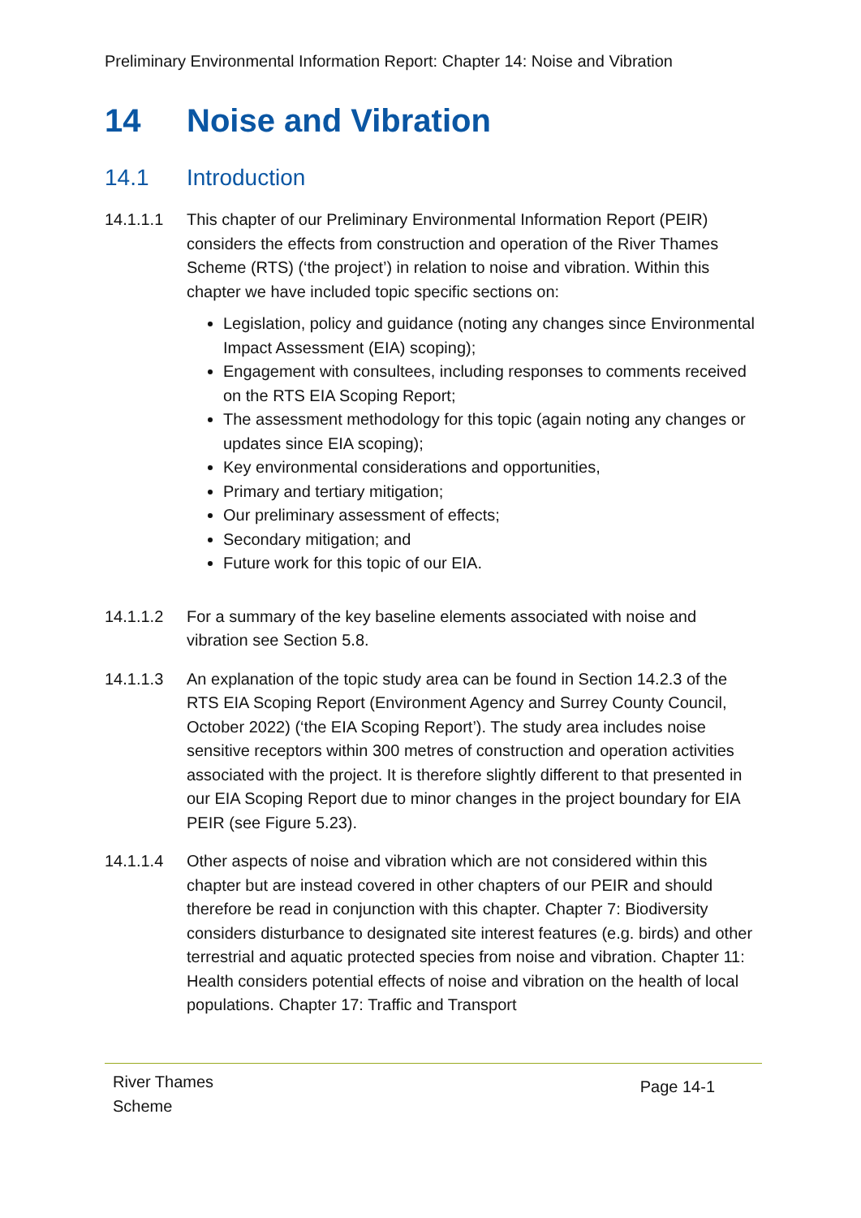Preliminary Environmental Information Report: Chapter 14: Noise and Vibration
14 Noise and Vibration
14.1 Introduction
14.1.1.1 This chapter of our Preliminary Environmental Information Report (PEIR) considers the effects from construction and operation of the River Thames Scheme (RTS) (‘the project’) in relation to noise and vibration. Within this chapter we have included topic specific sections on:
Legislation, policy and guidance (noting any changes since Environmental Impact Assessment (EIA) scoping);
Engagement with consultees, including responses to comments received on the RTS EIA Scoping Report;
The assessment methodology for this topic (again noting any changes or updates since EIA scoping);
Key environmental considerations and opportunities,
Primary and tertiary mitigation;
Our preliminary assessment of effects;
Secondary mitigation; and
Future work for this topic of our EIA.
14.1.1.2 For a summary of the key baseline elements associated with noise and vibration see Section 5.8.
14.1.1.3 An explanation of the topic study area can be found in Section 14.2.3 of the RTS EIA Scoping Report (Environment Agency and Surrey County Council, October 2022) (‘the EIA Scoping Report’). The study area includes noise sensitive receptors within 300 metres of construction and operation activities associated with the project. It is therefore slightly different to that presented in our EIA Scoping Report due to minor changes in the project boundary for EIA PEIR (see Figure 5.23).
14.1.1.4 Other aspects of noise and vibration which are not considered within this chapter but are instead covered in other chapters of our PEIR and should therefore be read in conjunction with this chapter. Chapter 7: Biodiversity considers disturbance to designated site interest features (e.g. birds) and other terrestrial and aquatic protected species from noise and vibration. Chapter 11: Health considers potential effects of noise and vibration on the health of local populations. Chapter 17: Traffic and Transport
River Thames
Scheme
Page 14-1